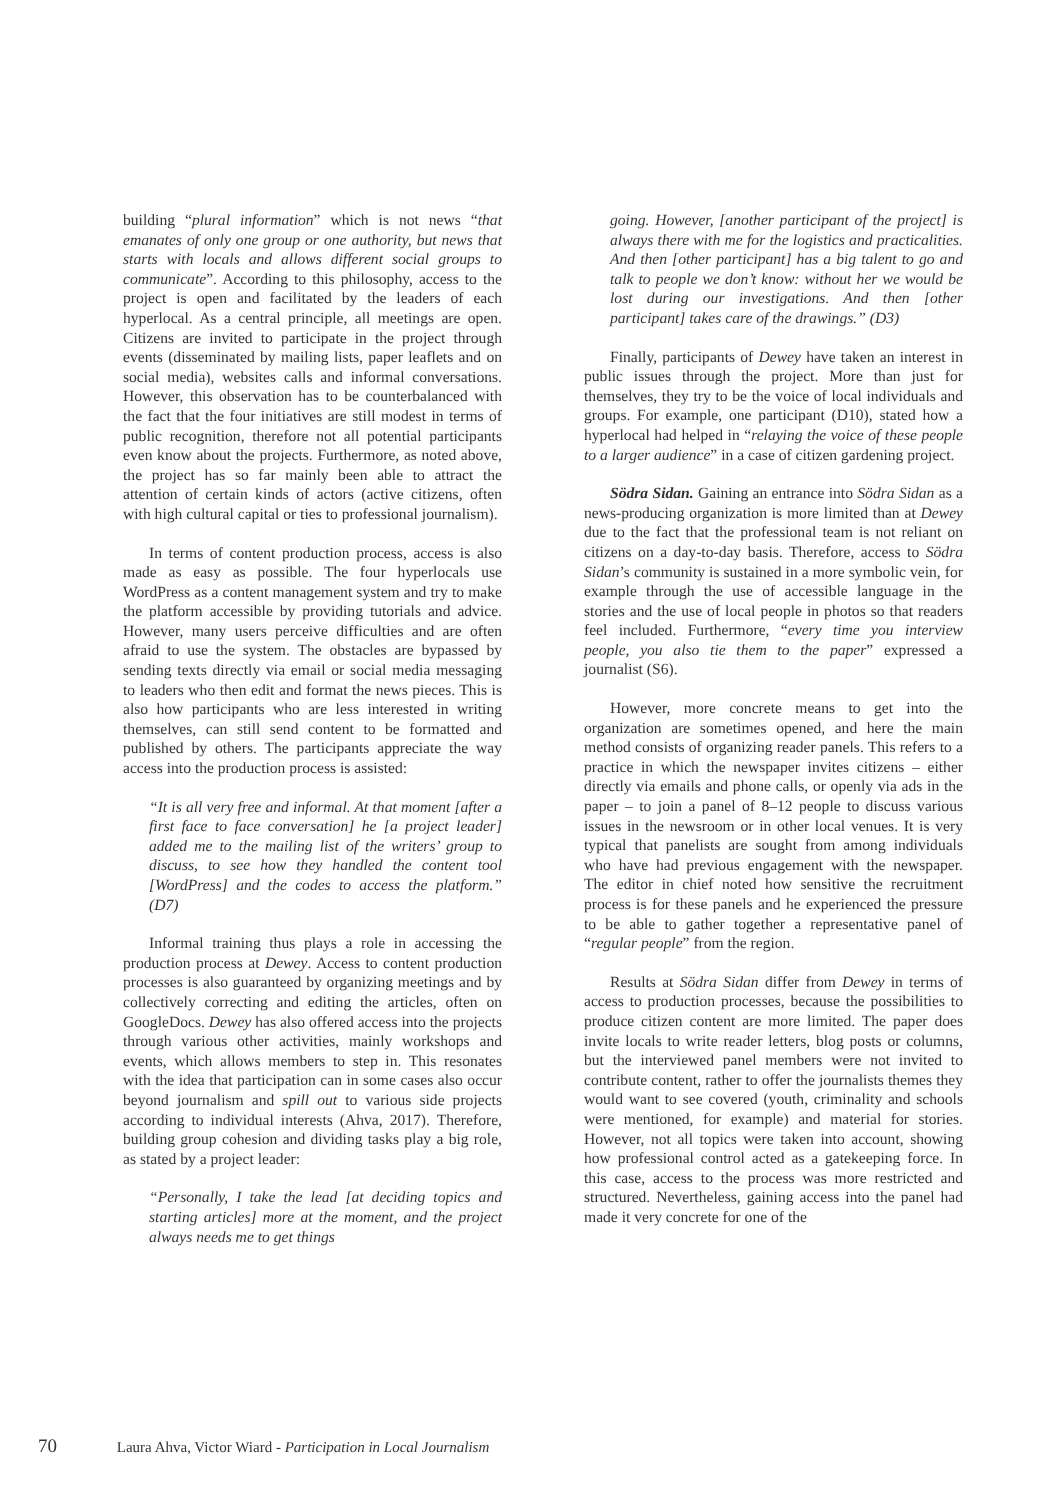building “plural information” which is not news “that emanates of only one group or one authority, but news that starts with locals and allows different social groups to communicate”. According to this philosophy, access to the project is open and facilitated by the leaders of each hyperlocal. As a central principle, all meetings are open. Citizens are invited to participate in the project through events (disseminated by mailing lists, paper leaflets and on social media), websites calls and informal conversations. However, this observation has to be counterbalanced with the fact that the four initiatives are still modest in terms of public recognition, therefore not all potential participants even know about the projects. Furthermore, as noted above, the project has so far mainly been able to attract the attention of certain kinds of actors (active citizens, often with high cultural capital or ties to professional journalism).
In terms of content production process, access is also made as easy as possible. The four hyperlocals use WordPress as a content management system and try to make the platform accessible by providing tutorials and advice. However, many users perceive difficulties and are often afraid to use the system. The obstacles are bypassed by sending texts directly via email or social media messaging to leaders who then edit and format the news pieces. This is also how participants who are less interested in writing themselves, can still send content to be formatted and published by others. The participants appreciate the way access into the production process is assisted:
“It is all very free and informal. At that moment [after a first face to face conversation] he [a project leader] added me to the mailing list of the writers’ group to discuss, to see how they handled the content tool [WordPress] and the codes to access the platform.” (D7)
Informal training thus plays a role in accessing the production process at Dewey. Access to content production processes is also guaranteed by organizing meetings and by collectively correcting and editing the articles, often on GoogleDocs. Dewey has also offered access into the projects through various other activities, mainly workshops and events, which allows members to step in. This resonates with the idea that participation can in some cases also occur beyond journalism and spill out to various side projects according to individual interests (Ahva, 2017). Therefore, building group cohesion and dividing tasks play a big role, as stated by a project leader:
“Personally, I take the lead [at deciding topics and starting articles] more at the moment, and the project always needs me to get things
going. However, [another participant of the project] is always there with me for the logistics and practicalities. And then [other participant] has a big talent to go and talk to people we don’t know: without her we would be lost during our investigations. And then [other participant] takes care of the drawings.” (D3)
Finally, participants of Dewey have taken an interest in public issues through the project. More than just for themselves, they try to be the voice of local individuals and groups. For example, one participant (D10), stated how a hyperlocal had helped in “relaying the voice of these people to a larger audience” in a case of citizen gardening project.
Södra Sidan. Gaining an entrance into Södra Sidan as a news-producing organization is more limited than at Dewey due to the fact that the professional team is not reliant on citizens on a day-to-day basis. Therefore, access to Södra Sidan’s community is sustained in a more symbolic vein, for example through the use of accessible language in the stories and the use of local people in photos so that readers feel included. Furthermore, “every time you interview people, you also tie them to the paper” expressed a journalist (S6).
However, more concrete means to get into the organization are sometimes opened, and here the main method consists of organizing reader panels. This refers to a practice in which the newspaper invites citizens – either directly via emails and phone calls, or openly via ads in the paper – to join a panel of 8–12 people to discuss various issues in the newsroom or in other local venues. It is very typical that panelists are sought from among individuals who have had previous engagement with the newspaper. The editor in chief noted how sensitive the recruitment process is for these panels and he experienced the pressure to be able to gather together a representative panel of “regular people” from the region.
Results at Södra Sidan differ from Dewey in terms of access to production processes, because the possibilities to produce citizen content are more limited. The paper does invite locals to write reader letters, blog posts or columns, but the interviewed panel members were not invited to contribute content, rather to offer the journalists themes they would want to see covered (youth, criminality and schools were mentioned, for example) and material for stories. However, not all topics were taken into account, showing how professional control acted as a gatekeeping force. In this case, access to the process was more restricted and structured. Nevertheless, gaining access into the panel had made it very concrete for one of the
70 Laura Ahva, Victor Wiard - Participation in Local Journalism